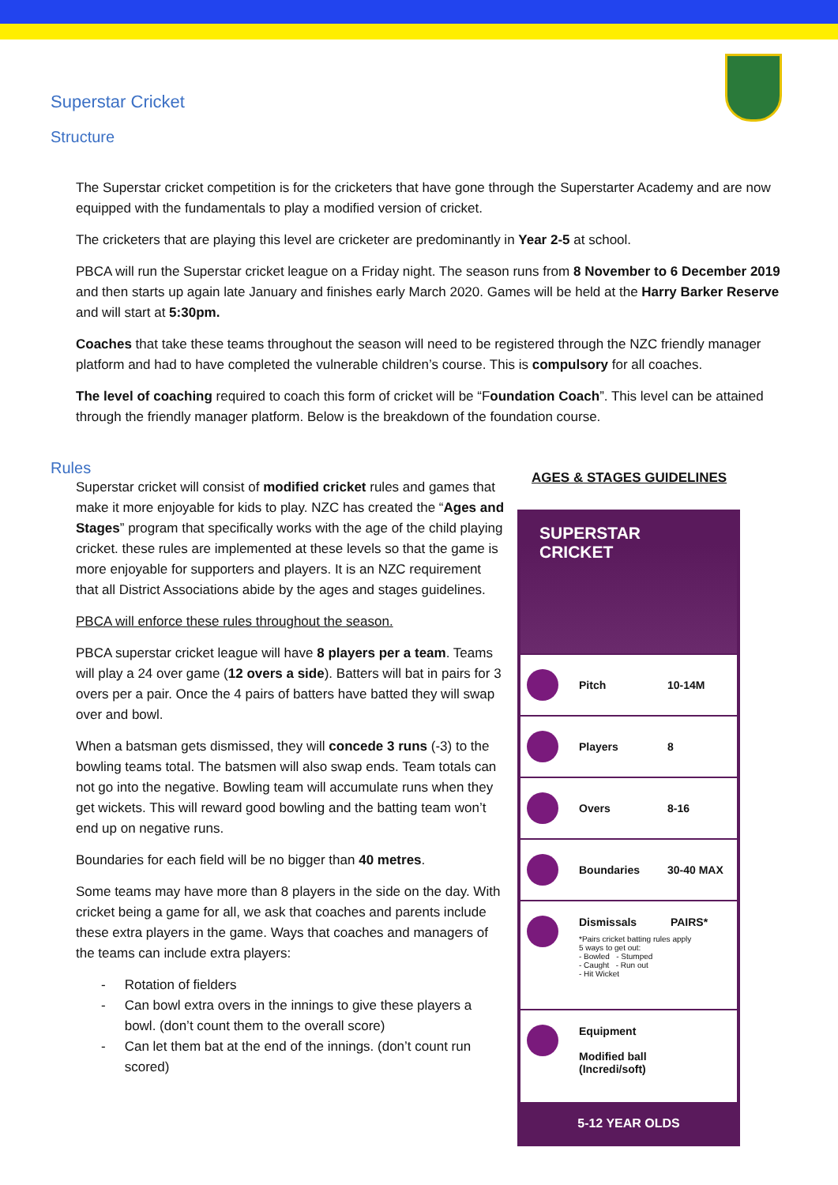Superstar Cricket
Structure
The Superstar cricket competition is for the cricketers that have gone through the Superstarter Academy and are now equipped with the fundamentals to play a modified version of cricket.
The cricketers that are playing this level are cricketer are predominantly in Year 2-5 at school.
PBCA will run the Superstar cricket league on a Friday night. The season runs from 8 November to 6 December 2019 and then starts up again late January and finishes early March 2020. Games will be held at the Harry Barker Reserve and will start at 5:30pm.
Coaches that take these teams throughout the season will need to be registered through the NZC friendly manager platform and had to have completed the vulnerable children’s course. This is compulsory for all coaches.
The level of coaching required to coach this form of cricket will be “Foundation Coach”. This level can be attained through the friendly manager platform. Below is the breakdown of the foundation course.
Rules
Superstar cricket will consist of modified cricket rules and games that make it more enjoyable for kids to play. NZC has created the “Ages and Stages” program that specifically works with the age of the child playing cricket. these rules are implemented at these levels so that the game is more enjoyable for supporters and players. It is an NZC requirement that all District Associations abide by the ages and stages guidelines.
PBCA will enforce these rules throughout the season.
PBCA superstar cricket league will have 8 players per a team. Teams will play a 24 over game (12 overs a side). Batters will bat in pairs for 3 overs per a pair. Once the 4 pairs of batters have batted they will swap over and bowl.
When a batsman gets dismissed, they will concede 3 runs (-3) to the bowling teams total. The batsmen will also swap ends. Team totals can not go into the negative. Bowling team will accumulate runs when they get wickets. This will reward good bowling and the batting team won’t end up on negative runs.
Boundaries for each field will be no bigger than 40 metres.
Some teams may have more than 8 players in the side on the day. With cricket being a game for all, we ask that coaches and parents include these extra players in the game. Ways that coaches and managers of the teams can include extra players:
- Rotation of fielders
- Can bowl extra overs in the innings to give these players a bowl. (don’t count them to the overall score)
- Can let them bat at the end of the innings. (don’t count run scored)
AGES & STAGES GUIDELINES
SUPERSTAR CRICKET
Pitch 10-14M
Players 8
Overs 8-16
Boundaries 30-40 MAX
Dismissals PAIRS*
*Pairs cricket batting rules apply
5 ways to get out:
- Bowled - Stumped
- Caught - Run out
- Hit Wicket
Equipment
Modified ball
(Incredi/soft)
5-12 YEAR OLDS